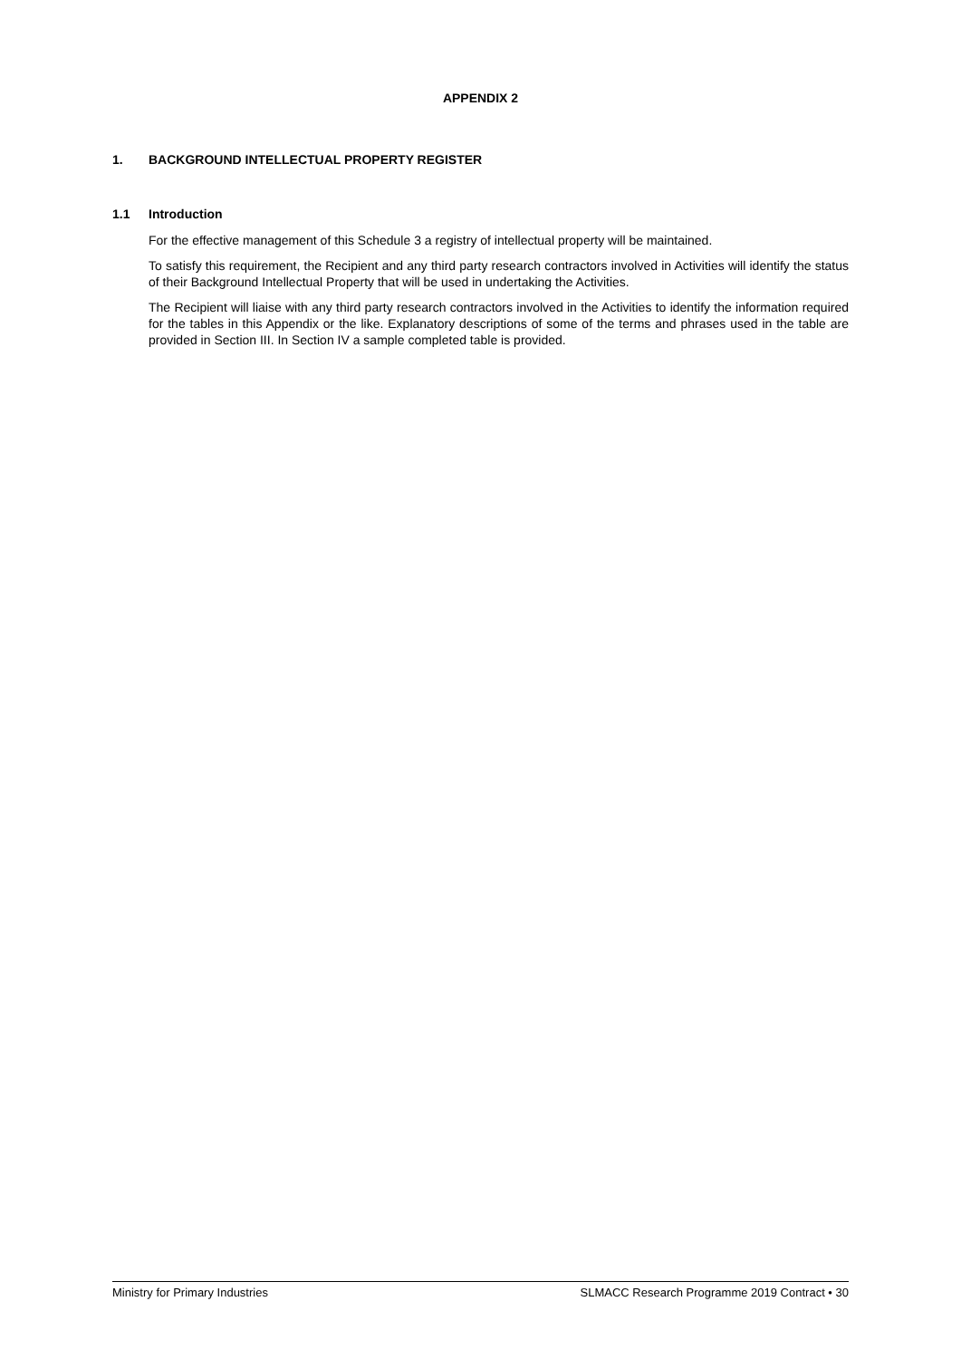APPENDIX 2
1. BACKGROUND INTELLECTUAL PROPERTY REGISTER
1.1 Introduction
For the effective management of this Schedule 3 a registry of intellectual property will be maintained.
To satisfy this requirement, the Recipient and any third party research contractors involved in Activities will identify the status of their Background Intellectual Property that will be used in undertaking the Activities.
The Recipient will liaise with any third party research contractors involved in the Activities to identify the information required for the tables in this Appendix or the like. Explanatory descriptions of some of the terms and phrases used in the table are provided in Section III. In Section IV a sample completed table is provided.
Ministry for Primary Industries SLMACC Research Programme 2019 Contract • 30